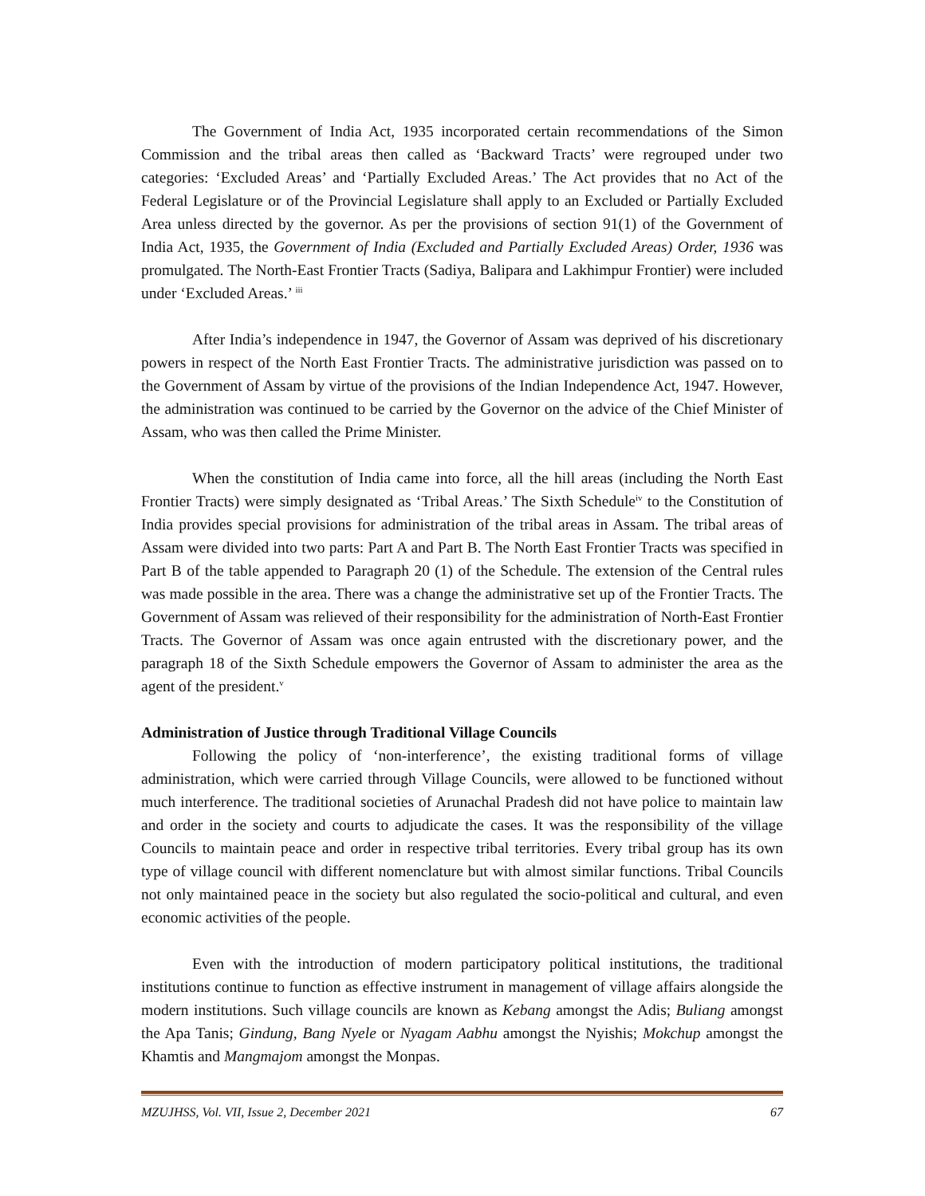The Government of India Act, 1935 incorporated certain recommendations of the Simon Commission and the tribal areas then called as ‘Backward Tracts’ were regrouped under two categories: ‘Excluded Areas’ and ‘Partially Excluded Areas.’ The Act provides that no Act of the Federal Legislature or of the Provincial Legislature shall apply to an Excluded or Partially Excluded Area unless directed by the governor. As per the provisions of section 91(1) of the Government of India Act, 1935, the Government of India (Excluded and Partially Excluded Areas) Order, 1936 was promulgated. The North-East Frontier Tracts (Sadiya, Balipara and Lakhimpur Frontier) were included under ‘Excluded Areas.’ <sup>iii</sup>
After India’s independence in 1947, the Governor of Assam was deprived of his discretionary powers in respect of the North East Frontier Tracts. The administrative jurisdiction was passed on to the Government of Assam by virtue of the provisions of the Indian Independence Act, 1947. However, the administration was continued to be carried by the Governor on the advice of the Chief Minister of Assam, who was then called the Prime Minister.
When the constitution of India came into force, all the hill areas (including the North East Frontier Tracts) were simply designated as ‘Tribal Areas.’ The Sixth Schedule<sup>iv</sup> to the Constitution of India provides special provisions for administration of the tribal areas in Assam. The tribal areas of Assam were divided into two parts: Part A and Part B. The North East Frontier Tracts was specified in Part B of the table appended to Paragraph 20 (1) of the Schedule. The extension of the Central rules was made possible in the area. There was a change the administrative set up of the Frontier Tracts. The Government of Assam was relieved of their responsibility for the administration of North-East Frontier Tracts. The Governor of Assam was once again entrusted with the discretionary power, and the paragraph 18 of the Sixth Schedule empowers the Governor of Assam to administer the area as the agent of the president.<sup>v</sup>
Administration of Justice through Traditional Village Councils
Following the policy of ‘non-interference’, the existing traditional forms of village administration, which were carried through Village Councils, were allowed to be functioned without much interference. The traditional societies of Arunachal Pradesh did not have police to maintain law and order in the society and courts to adjudicate the cases. It was the responsibility of the village Councils to maintain peace and order in respective tribal territories. Every tribal group has its own type of village council with different nomenclature but with almost similar functions. Tribal Councils not only maintained peace in the society but also regulated the socio-political and cultural, and even economic activities of the people.
Even with the introduction of modern participatory political institutions, the traditional institutions continue to function as effective instrument in management of village affairs alongside the modern institutions. Such village councils are known as Kebang amongst the Adis; Buliang amongst the Apa Tanis; Gindung, Bang Nyele or Nyagam Aabhu amongst the Nyishis; Mokchup amongst the Khamtis and Mangmajom amongst the Monpas.
MZUJHSS, Vol. VII, Issue 2, December 2021 67